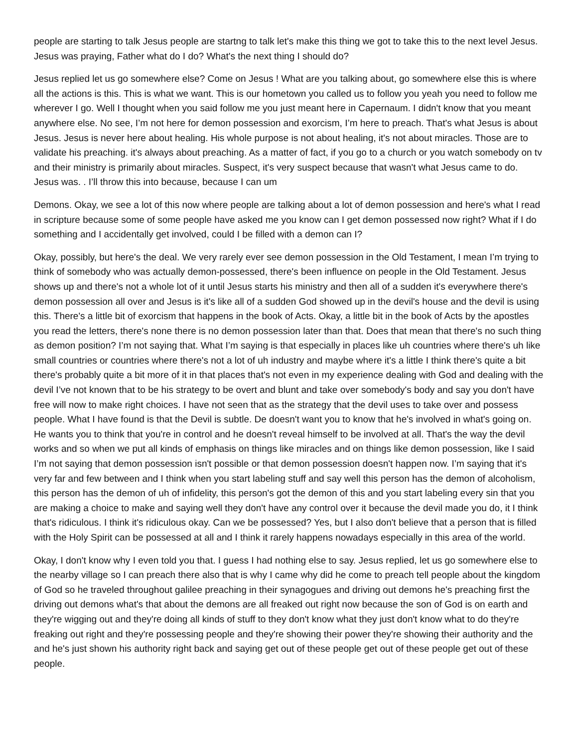people are starting to talk Jesus people are startng to talk let's make this thing we got to take this to the next level Jesus. Jesus was praying, Father what do I do? What's the next thing I should do?
Jesus replied let us go somewhere else? Come on Jesus ! What are you talking about, go somewhere else this is where all the actions is this. This is what we want. This is our hometown you called us to follow you yeah you need to follow me wherever I go. Well I thought when you said follow me you just meant here in Capernaum. I didn't know that you meant anywhere else. No see, I’m not here for demon possession and exorcism, I’m here to preach. That's what Jesus is about Jesus. Jesus is never here about healing. His whole purpose is not about healing, it's not about miracles. Those are to validate his preaching. it's always about preaching. As a matter of fact, if you go to a church or you watch somebody on tv and their ministry is primarily about miracles. Suspect, it's very suspect because that wasn't what Jesus came to do. Jesus was. . I’ll throw this into because, because I can um
Demons. Okay, we see a lot of this now where people are talking about a lot of demon possession and here's what I read in scripture because some of some people have asked me you know can I get demon possessed now right? What if I do something and I accidentally get involved, could I be filled with a demon can I?
Okay, possibly, but here's the deal. We very rarely ever see demon possession in the Old Testament, I mean I’m trying to think of somebody who was actually demon-possessed, there's been influence on people in the Old Testament. Jesus shows up and there's not a whole lot of it until Jesus starts his ministry and then all of a sudden it's everywhere there's demon possession all over and Jesus is it's like all of a sudden God showed up in the devil's house and the devil is using this. There's a little bit of exorcism that happens in the book of Acts. Okay, a little bit in the book of Acts by the apostles you read the letters, there's none there is no demon possession later than that. Does that mean that there's no such thing as demon position? I’m not saying that. What I’m saying is that especially in places like uh countries where there's uh like small countries or countries where there's not a lot of uh industry and maybe where it's a little I think there's quite a bit there's probably quite a bit more of it in that places that's not even in my experience dealing with God and dealing with the devil I’ve not known that to be his strategy to be overt and blunt and take over somebody's body and say you don't have free will now to make right choices. I have not seen that as the strategy that the devil uses to take over and possess people. What I have found is that the Devil is subtle. De doesn't want you to know that he's involved in what's going on. He wants you to think that you're in control and he doesn't reveal himself to be involved at all. That's the way the devil works and so when we put all kinds of emphasis on things like miracles and on things like demon possession, like I said I’m not saying that demon possession isn't possible or that demon possession doesn't happen now. I’m saying that it's very far and few between and I think when you start labeling stuff and say well this person has the demon of alcoholism, this person has the demon of uh of infidelity, this person's got the demon of this and you start labeling every sin that you are making a choice to make and saying well they don't have any control over it because the devil made you do, it I think that's ridiculous. I think it's ridiculous okay. Can we be possessed? Yes, but I also don't believe that a person that is filled with the Holy Spirit can be possessed at all and I think it rarely happens nowadays especially in this area of the world.
Okay, I don't know why I even told you that. I guess I had nothing else to say. Jesus replied, let us go somewhere else to the nearby village so I can preach there also that is why I came why did he come to preach tell people about the kingdom of God so he traveled throughout galilee preaching in their synagogues and driving out demons he's preaching first the driving out demons what's that about the demons are all freaked out right now because the son of God is on earth and they're wigging out and they're doing all kinds of stuff to they don't know what they just don't know what to do they're freaking out right and they're possessing people and they're showing their power they're showing their authority and the and he's just shown his authority right back and saying get out of these people get out of these people get out of these people.